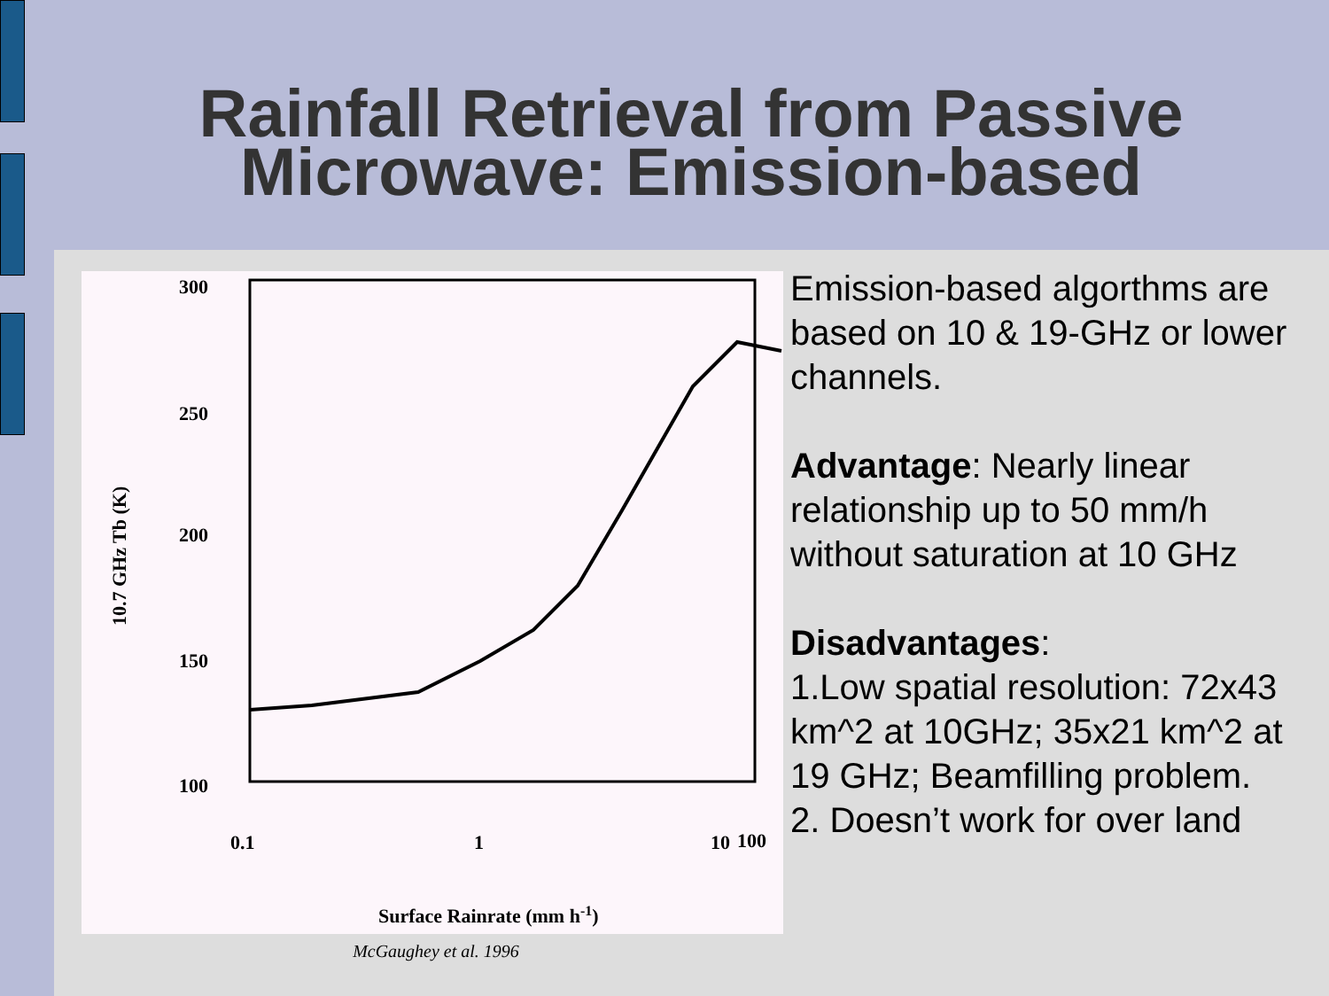Rainfall Retrieval from Passive
Microwave: Emission-based
300
250
200
150
100
0.1
1
10
100
Surface Rainrate (mm h-1)
10.7 GHz Tb (K)
McGaughey et al. 1996
Emission-based algorthms are based on 10 & 19-GHz or lower channels.
Advantage: Nearly linear relationship up to 50 mm/h without saturation at 10 GHz
Disadvantages:
1.Low spatial resolution: 72x43 km^2 at 10GHz; 35x21 km^2 at 19 GHz; Beamfilling problem.
2. Doesn’t work for over land